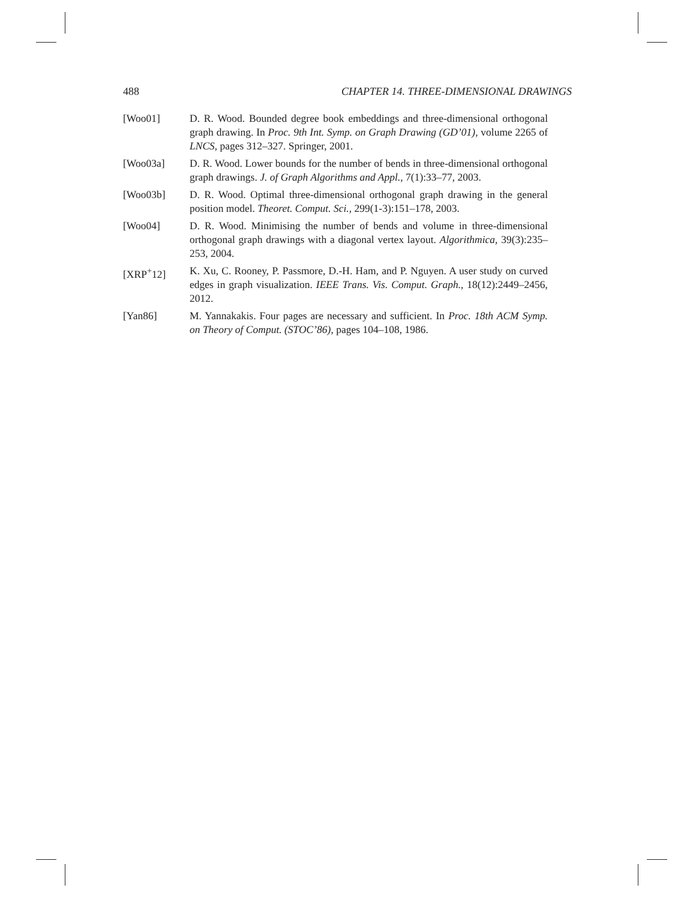488 CHAPTER 14. THREE-DIMENSIONAL DRAWINGS
[Woo01] D. R. Wood. Bounded degree book embeddings and three-dimensional orthogonal graph drawing. In Proc. 9th Int. Symp. on Graph Drawing (GD’01), volume 2265 of LNCS, pages 312–327. Springer, 2001.
[Woo03a] D. R. Wood. Lower bounds for the number of bends in three-dimensional orthogonal graph drawings. J. of Graph Algorithms and Appl., 7(1):33–77, 2003.
[Woo03b] D. R. Wood. Optimal three-dimensional orthogonal graph drawing in the general position model. Theoret. Comput. Sci., 299(1-3):151–178, 2003.
[Woo04] D. R. Wood. Minimising the number of bends and volume in three-dimensional orthogonal graph drawings with a diagonal vertex layout. Algorithmica, 39(3):235–253, 2004.
[XRP<sup>+</sup>12] K. Xu, C. Rooney, P. Passmore, D.-H. Ham, and P. Nguyen. A user study on curved edges in graph visualization. IEEE Trans. Vis. Comput. Graph., 18(12):2449–2456, 2012.
[Yan86] M. Yannakakis. Four pages are necessary and sufficient. In Proc. 18th ACM Symp. on Theory of Comput. (STOC’86), pages 104–108, 1986.